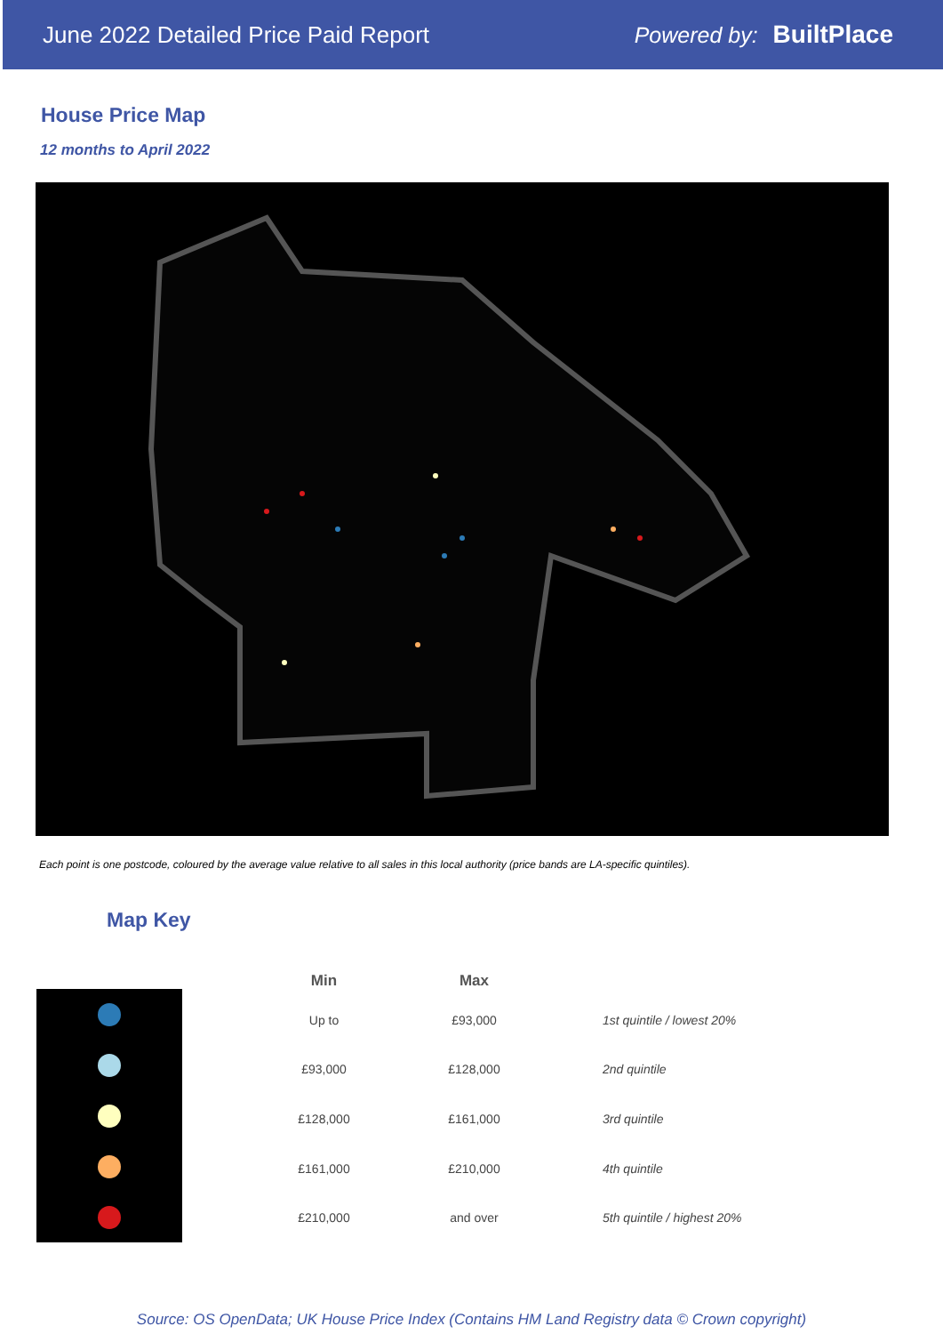June 2022 Detailed Price Paid Report Powered by: BuiltPlace
House Price Map
12 months to April 2022
Each point is one postcode, coloured by the average value relative to all sales in this local authority (price bands are LA-specific quintiles).
Map Key
| Min | Max | |
| --- | --- | --- |
| Up to | £93,000 | 1st quintile / lowest 20% |
| £93,000 | £128,000 | 2nd quintile |
| £128,000 | £161,000 | 3rd quintile |
| £161,000 | £210,000 | 4th quintile |
| £210,000 | and over | 5th quintile / highest 20% |
Source: OS OpenData; UK House Price Index (Contains HM Land Registry data © Crown copyright)